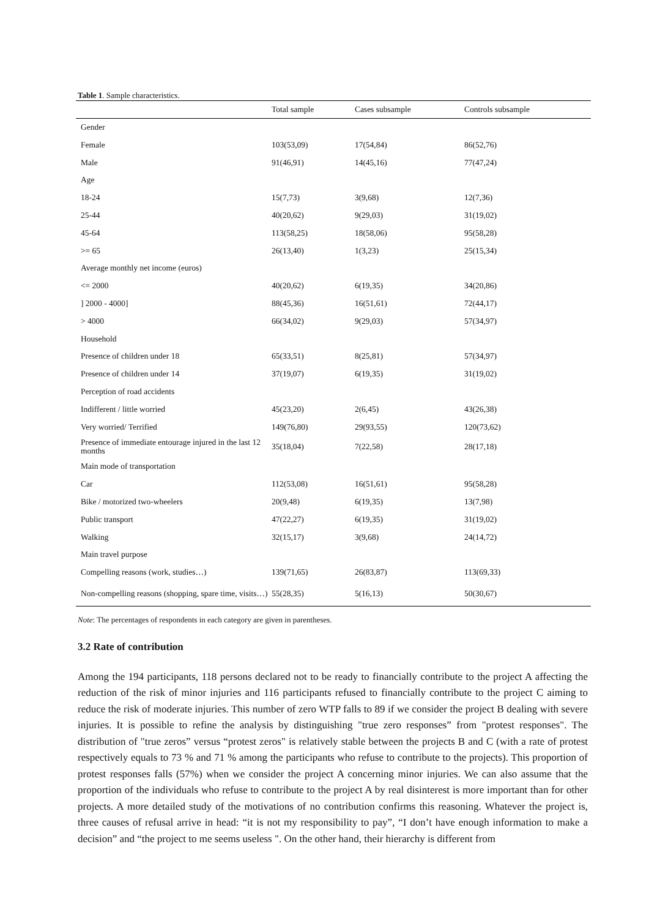Table 1. Sample characteristics.
| | Total sample | Cases subsample | Controls subsample |
| --- | --- | --- | --- |
| Gender | | | |
| Female | 103(53,09) | 17(54,84) | 86(52,76) |
| Male | 91(46,91) | 14(45,16) | 77(47,24) |
| Age | | | |
| 18-24 | 15(7,73) | 3(9,68) | 12(7,36) |
| 25-44 | 40(20,62) | 9(29,03) | 31(19,02) |
| 45-64 | 113(58,25) | 18(58,06) | 95(58,28) |
| >= 65 | 26(13,40) | 1(3,23) | 25(15,34) |
| Average monthly net income (euros) | | | |
| <= 2000 | 40(20,62) | 6(19,35) | 34(20,86) |
| ] 2000 - 4000] | 88(45,36) | 16(51,61) | 72(44,17) |
| > 4000 | 66(34,02) | 9(29,03) | 57(34,97) |
| Household | | | |
| Presence of children under 18 | 65(33,51) | 8(25,81) | 57(34,97) |
| Presence of children under 14 | 37(19,07) | 6(19,35) | 31(19,02) |
| Perception of road accidents | | | |
| Indifferent / little worried | 45(23,20) | 2(6,45) | 43(26,38) |
| Very worried/ Terrified | 149(76,80) | 29(93,55) | 120(73,62) |
| Presence of immediate entourage injured in the last 12 months | 35(18,04) | 7(22,58) | 28(17,18) |
| Main mode of transportation | | | |
| Car | 112(53,08) | 16(51,61) | 95(58,28) |
| Bike / motorized two-wheelers | 20(9,48) | 6(19,35) | 13(7,98) |
| Public transport | 47(22,27) | 6(19,35) | 31(19,02) |
| Walking | 32(15,17) | 3(9,68) | 24(14,72) |
| Main travel purpose | | | |
| Compelling reasons (work, studies…) | 139(71,65) | 26(83,87) | 113(69,33) |
| Non-compelling reasons (shopping, spare time, visits…) | 55(28,35) | 5(16,13) | 50(30,67) |
Note: The percentages of respondents in each category are given in parentheses.
3.2 Rate of contribution
Among the 194 participants, 118 persons declared not to be ready to financially contribute to the project A affecting the reduction of the risk of minor injuries and 116 participants refused to financially contribute to the project C aiming to reduce the risk of moderate injuries. This number of zero WTP falls to 89 if we consider the project B dealing with severe injuries. It is possible to refine the analysis by distinguishing "true zero responses” from "protest responses". The distribution of "true zeros” versus “protest zeros" is relatively stable between the projects B and C (with a rate of protest respectively equals to 73 % and 71 % among the participants who refuse to contribute to the projects). This proportion of protest responses falls (57%) when we consider the project A concerning minor injuries. We can also assume that the proportion of the individuals who refuse to contribute to the project A by real disinterest is more important than for other projects. A more detailed study of the motivations of no contribution confirms this reasoning. Whatever the project is, three causes of refusal arrive in head: “it is not my responsibility to pay”, “I don’t have enough information to make a decision” and “the project to me seems useless ". On the other hand, their hierarchy is different from